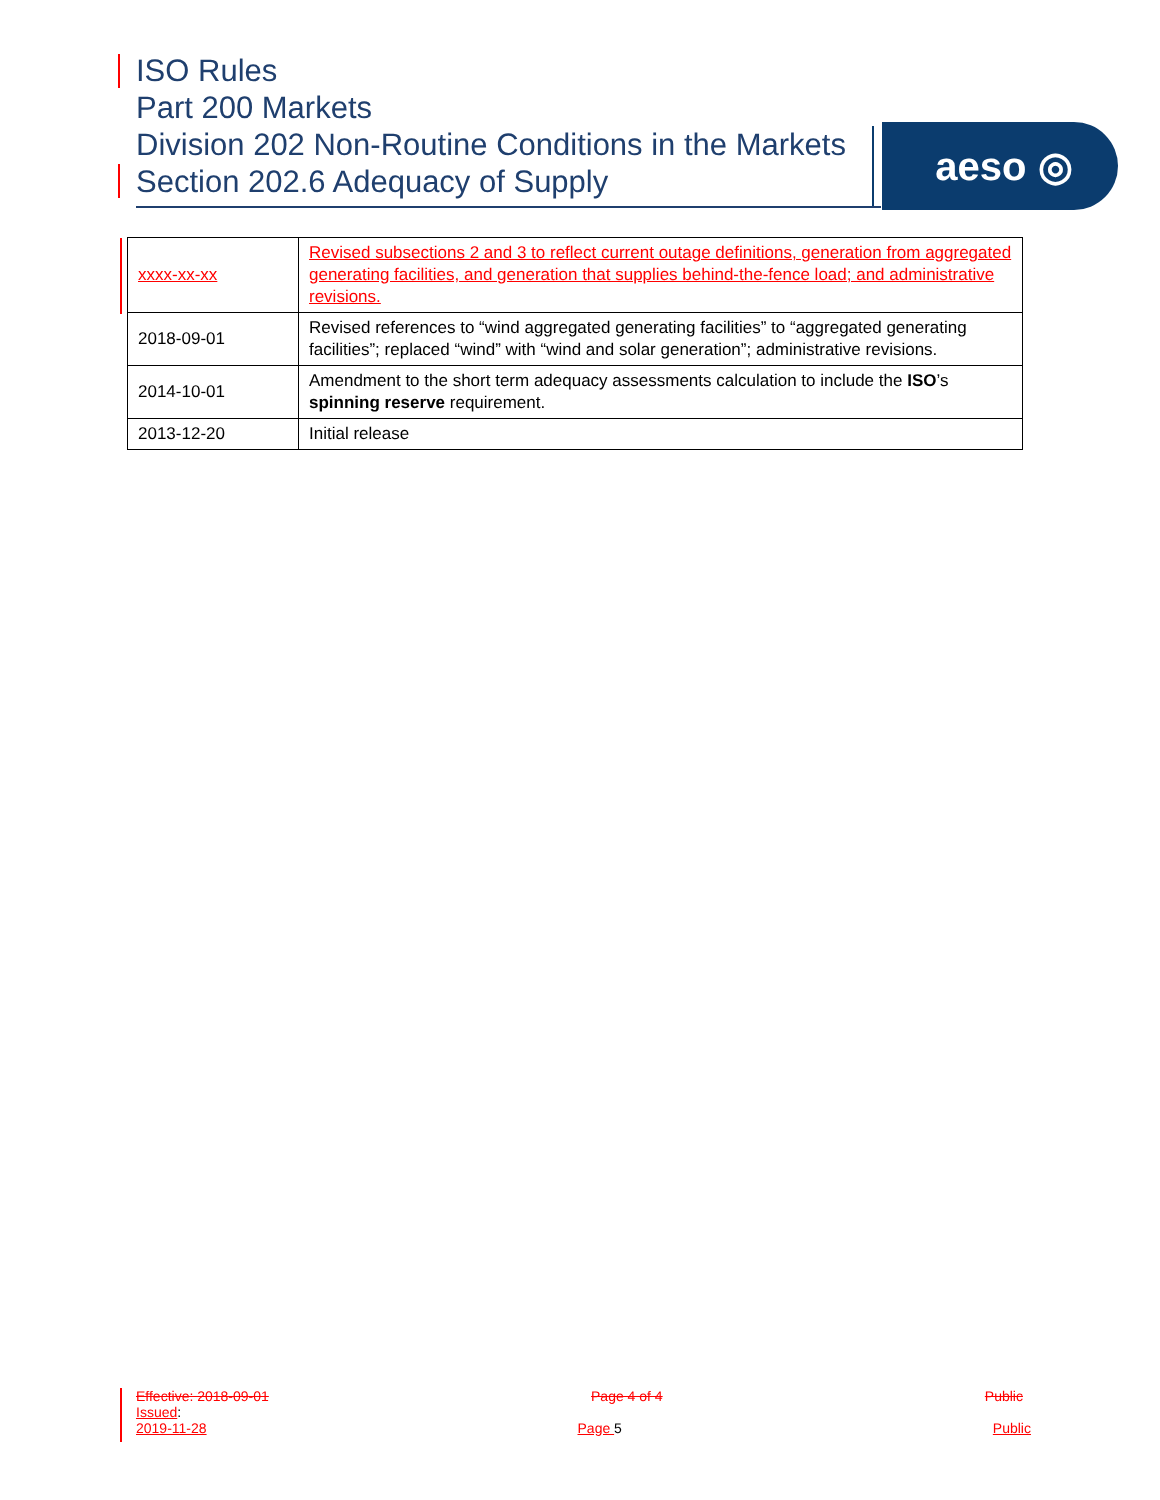ISO Rules
Part 200 Markets
Division 202 Non-Routine Conditions in the Markets
Section 202.6 Adequacy of Supply
aeso ◎
| xxxx-xx-xx | Revised subsections 2 and 3 to reflect current outage definitions, generation from aggregated generating facilities, and generation that supplies behind-the-fence load; and administrative revisions. |
| 2018-09-01 | Revised references to “wind aggregated generating facilities” to “aggregated generating facilities”; replaced “wind” with “wind and solar generation”; administrative revisions. |
| 2014-10-01 | Amendment to the short term adequacy assessments calculation to include the ISO ’s spinning reserve requirement. |
| 2013-12-20 | Initial release |
Effective: 2018-09-01 Page 4 of 4 Public
Issued:
2019-11-28 Page 5 Public